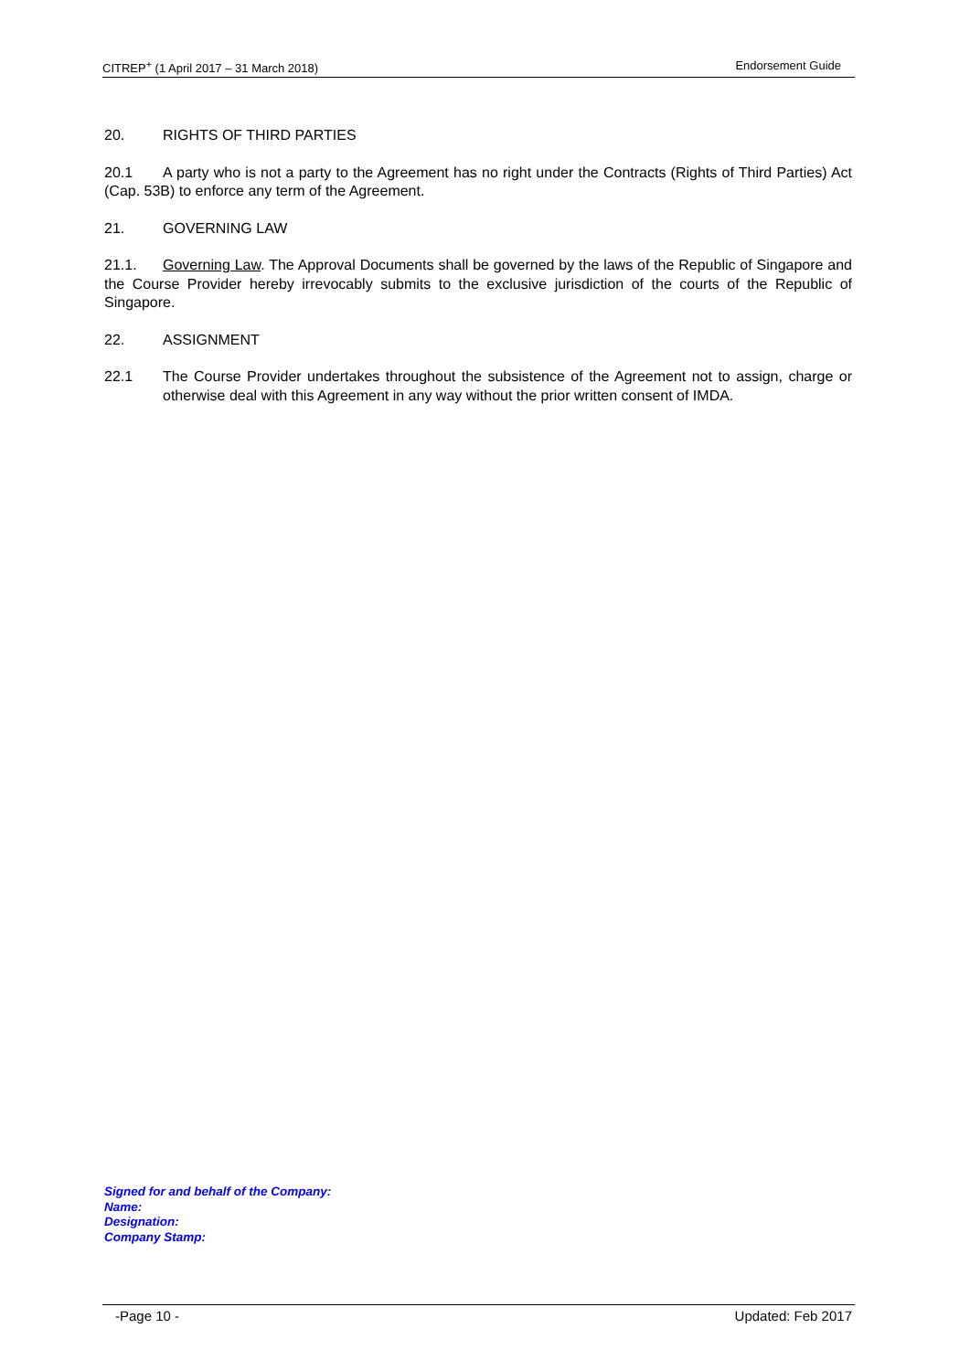CITREP<sup>+</sup> (1 April 2017 – 31 March 2018) Endorsement Guide
20. RIGHTS OF THIRD PARTIES
20.1 A party who is not a party to the Agreement has no right under the Contracts (Rights of Third Parties) Act (Cap. 53B) to enforce any term of the Agreement.
21. GOVERNING LAW
21.1. Governing Law. The Approval Documents shall be governed by the laws of the Republic of Singapore and the Course Provider hereby irrevocably submits to the exclusive jurisdiction of the courts of the Republic of Singapore.
22. ASSIGNMENT
22.1 The Course Provider undertakes throughout the subsistence of the Agreement not to assign, charge or otherwise deal with this Agreement in any way without the prior written consent of IMDA.
Signed for and behalf of the Company:
Name:
Designation:
Company Stamp:
-Page 10 - Updated: Feb 2017